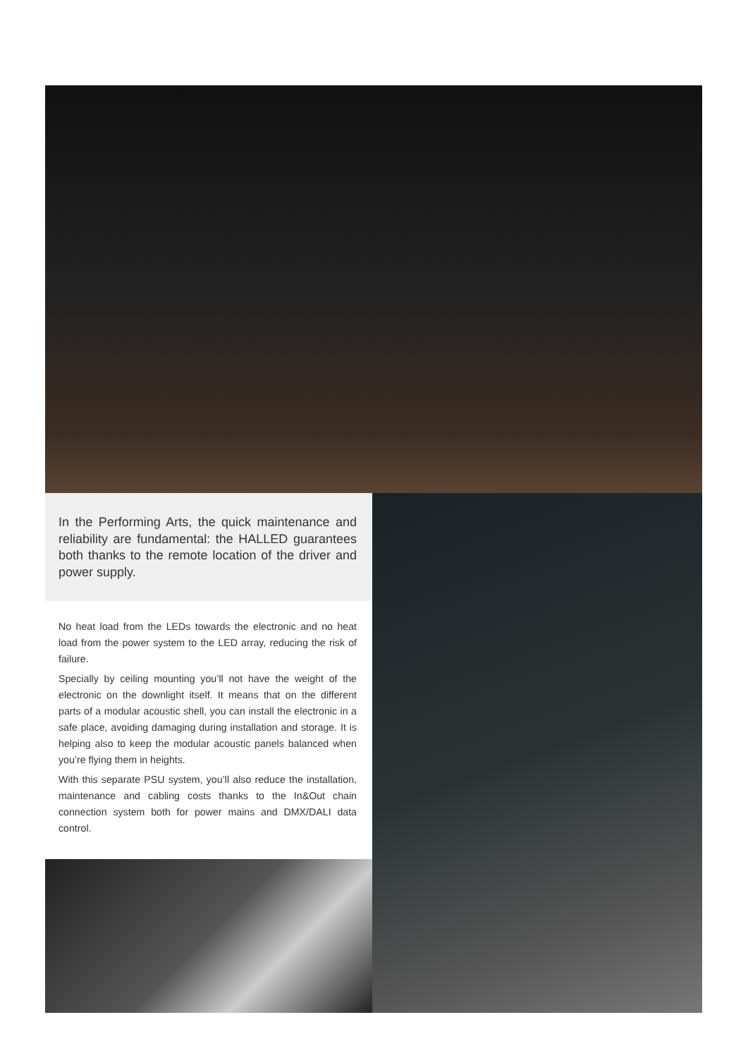In the Performing Arts, the quick maintenance and reliability are fundamental: the HALLED guarantees both thanks to the remote location of the driver and power supply.
No heat load from the LEDs towards the electronic and no heat load from the power system to the LED array, reducing the risk of failure.
Specially by ceiling mounting you’ll not have the weight of the electronic on the downlight itself. It means that on the different parts of a modular acoustic shell, you can install the electronic in a safe place, avoiding damaging during installation and storage. It is helping also to keep the modular acoustic panels balanced when you’re flying them in heights.
With this separate PSU system, you’ll also reduce the installation, maintenance and cabling costs thanks to the In&Out chain connection system both for power mains and DMX/DALI data control.